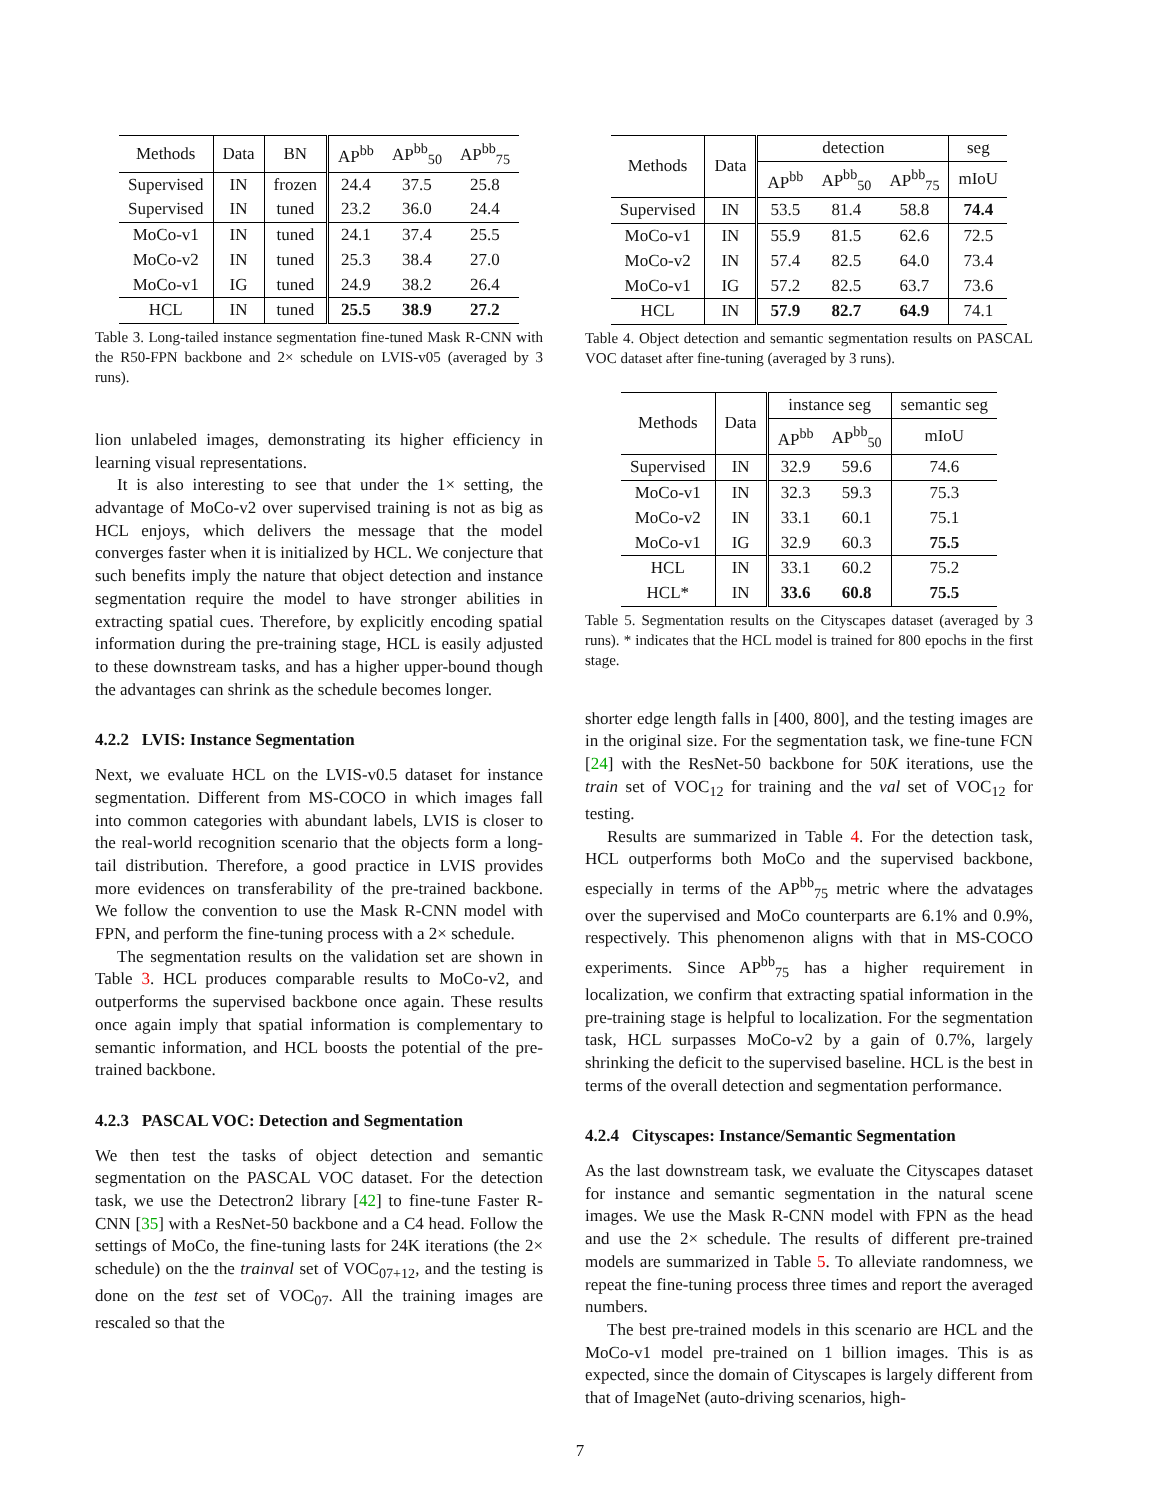| Methods | Data | BN | AP<sup>bb</sup> | AP<sup>bb</sup><sub>50</sub> | AP<sup>bb</sup><sub>75</sub> |
| --- | --- | --- | --- | --- | --- |
| Supervised | IN | frozen | 24.4 | 37.5 | 25.8 |
| Supervised | IN | tuned | 23.2 | 36.0 | 24.4 |
| MoCo-v1 | IN | tuned | 24.1 | 37.4 | 25.5 |
| MoCo-v2 | IN | tuned | 25.3 | 38.4 | 27.0 |
| MoCo-v1 | IG | tuned | 24.9 | 38.2 | 26.4 |
| HCL | IN | tuned | 25.5 | 38.9 | 27.2 |
Table 3. Long-tailed instance segmentation fine-tuned Mask R-CNN with the R50-FPN backbone and 2× schedule on LVIS-v05 (averaged by 3 runs).
lion unlabeled images, demonstrating its higher efficiency in learning visual representations.
It is also interesting to see that under the 1× setting, the advantage of MoCo-v2 over supervised training is not as big as HCL enjoys, which delivers the message that the model converges faster when it is initialized by HCL. We conjecture that such benefits imply the nature that object detection and instance segmentation require the model to have stronger abilities in extracting spatial cues. Therefore, by explicitly encoding spatial information during the pre-training stage, HCL is easily adjusted to these downstream tasks, and has a higher upper-bound though the advantages can shrink as the schedule becomes longer.
4.2.2 LVIS: Instance Segmentation
Next, we evaluate HCL on the LVIS-v0.5 dataset for instance segmentation. Different from MS-COCO in which images fall into common categories with abundant labels, LVIS is closer to the real-world recognition scenario that the objects form a long-tail distribution. Therefore, a good practice in LVIS provides more evidences on transferability of the pre-trained backbone. We follow the convention to use the Mask R-CNN model with FPN, and perform the fine-tuning process with a 2× schedule.
The segmentation results on the validation set are shown in Table 3. HCL produces comparable results to MoCo-v2, and outperforms the supervised backbone once again. These results once again imply that spatial information is complementary to semantic information, and HCL boosts the potential of the pre-trained backbone.
4.2.3 PASCAL VOC: Detection and Segmentation
We then test the tasks of object detection and semantic segmentation on the PASCAL VOC dataset. For the detection task, we use the Detectron2 library [42] to fine-tune Faster R-CNN [35] with a ResNet-50 backbone and a C4 head. Follow the settings of MoCo, the fine-tuning lasts for 24K iterations (the 2× schedule) on the the trainval set of VOC<sub>07+12</sub>, and the testing is done on the test set of VOC<sub>07</sub>. All the training images are rescaled so that the
| Methods | Data | detection | | | seg |
| --- | --- | --- | --- | --- | --- |
| | | AP<sup>bb</sup> | AP<sup>bb</sup><sub>50</sub> | AP<sup>bb</sup><sub>75</sub> | mIoU |
| Supervised | IN | 53.5 | 81.4 | 58.8 | 74.4 |
| MoCo-v1 | IN | 55.9 | 81.5 | 62.6 | 72.5 |
| MoCo-v2 | IN | 57.4 | 82.5 | 64.0 | 73.4 |
| MoCo-v1 | IG | 57.2 | 82.5 | 63.7 | 73.6 |
| HCL | IN | 57.9 | 82.7 | 64.9 | 74.1 |
Table 4. Object detection and semantic segmentation results on PASCAL VOC dataset after fine-tuning (averaged by 3 runs).
| Methods | Data | instance seg | | semantic seg |
| --- | --- | --- | --- | --- |
| | | AP<sup>bb</sup> | AP<sup>bb</sup><sub>50</sub> | mIoU |
| Supervised | IN | 32.9 | 59.6 | 74.6 |
| MoCo-v1 | IN | 32.3 | 59.3 | 75.3 |
| MoCo-v2 | IN | 33.1 | 60.1 | 75.1 |
| MoCo-v1 | IG | 32.9 | 60.3 | 75.5 |
| HCL | IN | 33.1 | 60.2 | 75.2 |
| HCL* | IN | 33.6 | 60.8 | 75.5 |
Table 5. Segmentation results on the Cityscapes dataset (averaged by 3 runs). * indicates that the HCL model is trained for 800 epochs in the first stage.
shorter edge length falls in [400, 800], and the testing images are in the original size. For the segmentation task, we fine-tune FCN [24] with the ResNet-50 backbone for 50K iterations, use the train set of VOC<sub>12</sub> for training and the val set of VOC<sub>12</sub> for testing.
Results are summarized in Table 4. For the detection task, HCL outperforms both MoCo and the supervised backbone, especially in terms of the AP<sup>bb</sup><sub>75</sub> metric where the advatages over the supervised and MoCo counterparts are 6.1% and 0.9%, respectively. This phenomenon aligns with that in MS-COCO experiments. Since AP<sup>bb</sup><sub>75</sub> has a higher requirement in localization, we confirm that extracting spatial information in the pre-training stage is helpful to localization. For the segmentation task, HCL surpasses MoCo-v2 by a gain of 0.7%, largely shrinking the deficit to the supervised baseline. HCL is the best in terms of the overall detection and segmentation performance.
4.2.4 Cityscapes: Instance/Semantic Segmentation
As the last downstream task, we evaluate the Cityscapes dataset for instance and semantic segmentation in the natural scene images. We use the Mask R-CNN model with FPN as the head and use the 2× schedule. The results of different pre-trained models are summarized in Table 5. To alleviate randomness, we repeat the fine-tuning process three times and report the averaged numbers.
The best pre-trained models in this scenario are HCL and the MoCo-v1 model pre-trained on 1 billion images. This is as expected, since the domain of Cityscapes is largely different from that of ImageNet (auto-driving scenarios, high-
7